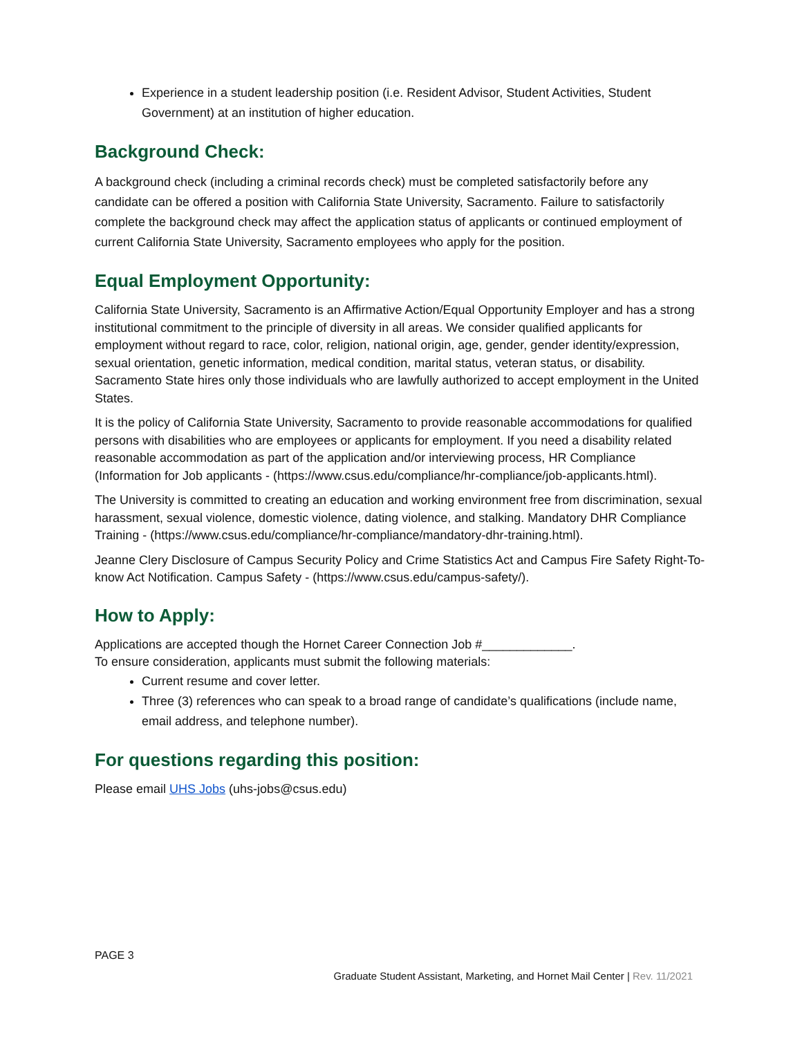Experience in a student leadership position (i.e. Resident Advisor, Student Activities, Student Government) at an institution of higher education.
Background Check:
A background check (including a criminal records check) must be completed satisfactorily before any candidate can be offered a position with California State University, Sacramento. Failure to satisfactorily complete the background check may affect the application status of applicants or continued employment of current California State University, Sacramento employees who apply for the position.
Equal Employment Opportunity:
California State University, Sacramento is an Affirmative Action/Equal Opportunity Employer and has a strong institutional commitment to the principle of diversity in all areas. We consider qualified applicants for employment without regard to race, color, religion, national origin, age, gender, gender identity/expression, sexual orientation, genetic information, medical condition, marital status, veteran status, or disability. Sacramento State hires only those individuals who are lawfully authorized to accept employment in the United States.
It is the policy of California State University, Sacramento to provide reasonable accommodations for qualified persons with disabilities who are employees or applicants for employment. If you need a disability related reasonable accommodation as part of the application and/or interviewing process, HR Compliance (Information for Job applicants - (https://www.csus.edu/compliance/hr-compliance/job-applicants.html).
The University is committed to creating an education and working environment free from discrimination, sexual harassment, sexual violence, domestic violence, dating violence, and stalking. Mandatory DHR Compliance Training - (https://www.csus.edu/compliance/hr-compliance/mandatory-dhr-training.html).
Jeanne Clery Disclosure of Campus Security Policy and Crime Statistics Act and Campus Fire Safety Right-To-know Act Notification. Campus Safety - (https://www.csus.edu/campus-safety/).
How to Apply:
Applications are accepted though the Hornet Career Connection Job #_____________.
To ensure consideration, applicants must submit the following materials:
Current resume and cover letter.
Three (3) references who can speak to a broad range of candidate’s qualifications (include name, email address, and telephone number).
For questions regarding this position:
Please email UHS Jobs (uhs-jobs@csus.edu)
PAGE 3
Graduate Student Assistant, Marketing, and Hornet Mail Center | Rev. 11/2021